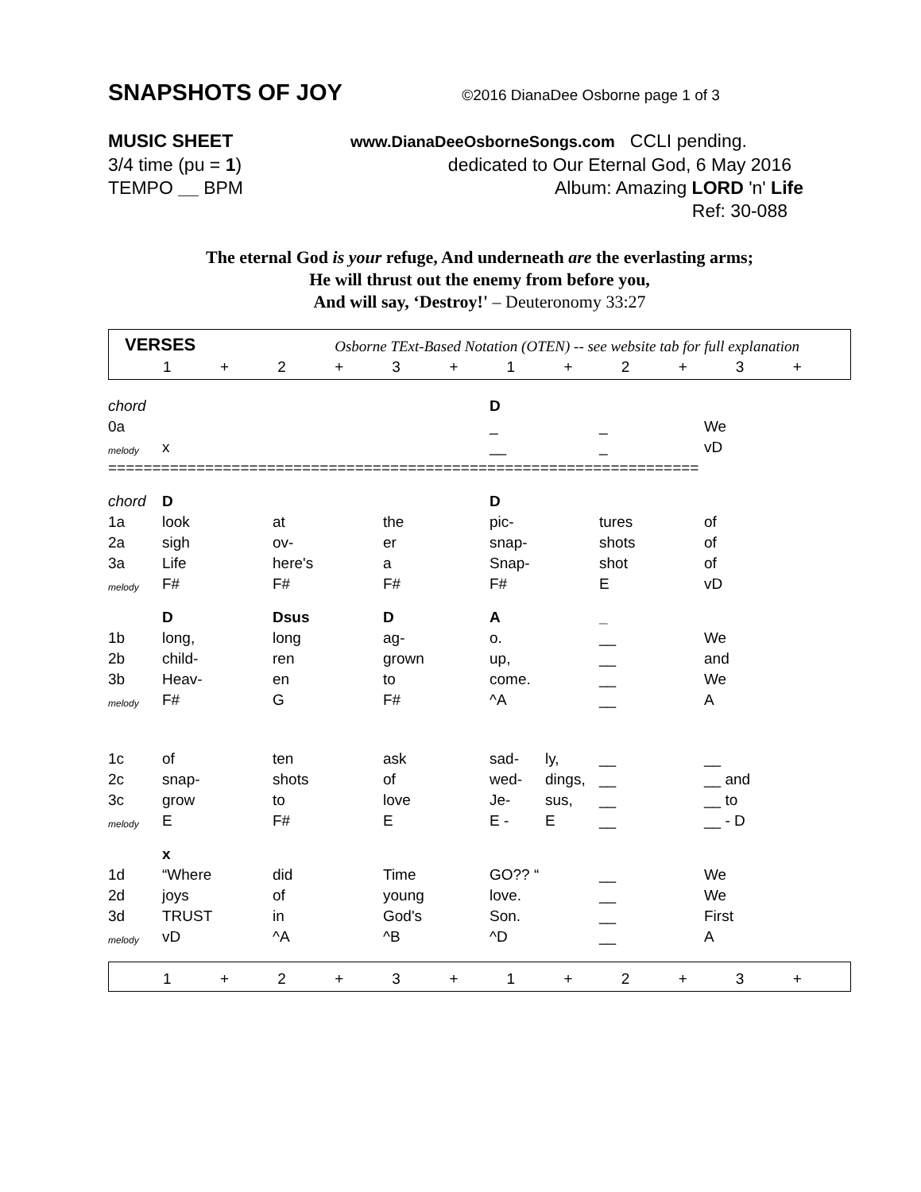SNAPSHOTS OF JOY ©2016 DianaDee Osborne page 1 of 3
MUSIC SHEET www.DianaDeeOsborneSongs.com CCLI pending.
3/4 time (pu = 1) dedicated to Our Eternal God, 6 May 2016
TEMPO __ BPM Album: Amazing LORD 'n' Life
Ref: 30-088
The eternal God is your refuge, And underneath are the everlasting arms;
He will thrust out the enemy from before you,
And will say, ‘Destroy!' – Deuteronomy 33:27
| VERSES | | | | Osborne TExt-Based Notation (OTEN) -- see website tab for full explanation | | | | | | | | |
| | 1 | + | 2 | + | 3 | + | 1 | + | 2 | + | 3 | + |
| chord | | | | D | | | |
| 0a | | | | _ | | _ | We |
| melody | x | | | __ | | _ | vD |
| =================================================================== | | | | | | | |
| chord | D | | | D | | | |
| 1a | look | at | the | pic- | | tures | of |
| 2a | sigh | ov- | er | snap- | | shots | of |
| 3a | Life | here's | a | Snap- | | shot | of |
| melody | F# | F# | F# | F# | | E | vD |
| | D | Dsus | D | A | | _ | |
| 1b | long, | long | ag- | o. | | __ | We |
| 2b | child- | ren | grown | up, | | __ | and |
| 3b | Heav- | en | to | come. | | __ | We |
| melody | F# | G | F# | ^A | | __ | A |
| 1c | of | ten | ask | sad- | ly, | __ | __ |
| 2c | snap- | shots | of | wed- | dings, | __ | __ and |
| 3c | grow | to | love | Je- | sus, | __ | __ to |
| melody | E | F# | E | E - | E | __ | __ - D |
| | x | | | | | | |
| 1d | “Where | did | Time | GO?? “ | | __ | We |
| 2d | joys | of | young | love. | | __ | We |
| 3d | TRUST | in | God's | Son. | | __ | First |
| melody | vD | ^A | ^B | ^D | | __ | A |
| | 1 | + | 2 | + | 3 | + | 1 | + | 2 | + | 3 | + |